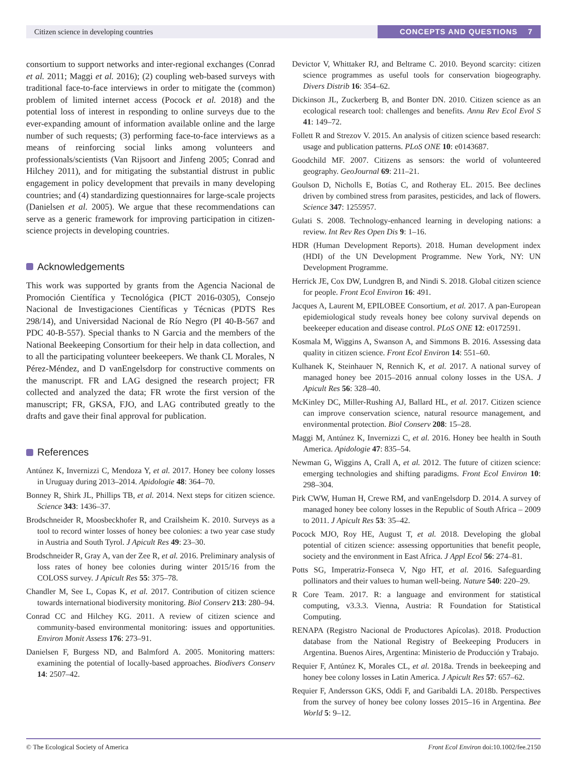Citizen science in developing countries
CONCEPTS AND QUESTIONS 7
consortium to support networks and inter-regional exchanges (Conrad et al. 2011; Maggi et al. 2016); (2) coupling web-based surveys with traditional face-to-face interviews in order to mitigate the (common) problem of limited internet access (Pocock et al. 2018) and the potential loss of interest in responding to online surveys due to the ever-expanding amount of information available online and the large number of such requests; (3) performing face-to-face interviews as a means of reinforcing social links among volunteers and professionals/scientists (Van Rijsoort and Jinfeng 2005; Conrad and Hilchey 2011), and for mitigating the substantial distrust in public engagement in policy development that prevails in many developing countries; and (4) standardizing questionnaires for large-scale projects (Danielsen et al. 2005). We argue that these recommendations can serve as a generic framework for improving participation in citizen-science projects in developing countries.
Acknowledgements
This work was supported by grants from the Agencia Nacional de Promoción Científica y Tecnológica (PICT 2016-0305), Consejo Nacional de Investigaciones Científicas y Técnicas (PDTS Res 298/14), and Universidad Nacional de Río Negro (PI 40-B-567 and PDC 40-B-557). Special thanks to N Garcia and the members of the National Beekeeping Consortium for their help in data collection, and to all the participating volunteer beekeepers. We thank CL Morales, N Pérez-Méndez, and D vanEngelsdorp for constructive comments on the manuscript. FR and LAG designed the research project; FR collected and analyzed the data; FR wrote the first version of the manuscript; FR, GKSA, FJO, and LAG contributed greatly to the drafts and gave their final approval for publication.
References
Antúnez K, Invernizzi C, Mendoza Y, et al. 2017. Honey bee colony losses in Uruguay during 2013–2014. Apidologie 48: 364–70.
Bonney R, Shirk JL, Phillips TB, et al. 2014. Next steps for citizen science. Science 343: 1436–37.
Brodschneider R, Moosbeckhofer R, and Crailsheim K. 2010. Surveys as a tool to record winter losses of honey bee colonies: a two year case study in Austria and South Tyrol. J Apicult Res 49: 23–30.
Brodschneider R, Gray A, van der Zee R, et al. 2016. Preliminary analysis of loss rates of honey bee colonies during winter 2015/16 from the COLOSS survey. J Apicult Res 55: 375–78.
Chandler M, See L, Copas K, et al. 2017. Contribution of citizen science towards international biodiversity monitoring. Biol Conserv 213: 280–94.
Conrad CC and Hilchey KG. 2011. A review of citizen science and community-based environmental monitoring: issues and opportunities. Environ Monit Assess 176: 273–91.
Danielsen F, Burgess ND, and Balmford A. 2005. Monitoring matters: examining the potential of locally-based approaches. Biodivers Conserv 14: 2507–42.
Devictor V, Whittaker RJ, and Beltrame C. 2010. Beyond scarcity: citizen science programmes as useful tools for conservation biogeography. Divers Distrib 16: 354–62.
Dickinson JL, Zuckerberg B, and Bonter DN. 2010. Citizen science as an ecological research tool: challenges and benefits. Annu Rev Ecol Evol S 41: 149–72.
Follett R and Strezov V. 2015. An analysis of citizen science based research: usage and publication patterns. PLoS ONE 10: e0143687.
Goodchild MF. 2007. Citizens as sensors: the world of volunteered geography. GeoJournal 69: 211–21.
Goulson D, Nicholls E, Botías C, and Rotheray EL. 2015. Bee declines driven by combined stress from parasites, pesticides, and lack of flowers. Science 347: 1255957.
Gulati S. 2008. Technology-enhanced learning in developing nations: a review. Int Rev Res Open Dis 9: 1–16.
HDR (Human Development Reports). 2018. Human development index (HDI) of the UN Development Programme. New York, NY: UN Development Programme.
Herrick JE, Cox DW, Lundgren B, and Nindi S. 2018. Global citizen science for people. Front Ecol Environ 16: 491.
Jacques A, Laurent M, EPILOBEE Consortium, et al. 2017. A pan-European epidemiological study reveals honey bee colony survival depends on beekeeper education and disease control. PLoS ONE 12: e0172591.
Kosmala M, Wiggins A, Swanson A, and Simmons B. 2016. Assessing data quality in citizen science. Front Ecol Environ 14: 551–60.
Kulhanek K, Steinhauer N, Rennich K, et al. 2017. A national survey of managed honey bee 2015–2016 annual colony losses in the USA. J Apicult Res 56: 328–40.
McKinley DC, Miller-Rushing AJ, Ballard HL, et al. 2017. Citizen science can improve conservation science, natural resource management, and environmental protection. Biol Conserv 208: 15–28.
Maggi M, Antúnez K, Invernizzi C, et al. 2016. Honey bee health in South America. Apidologie 47: 835–54.
Newman G, Wiggins A, Crall A, et al. 2012. The future of citizen science: emerging technologies and shifting paradigms. Front Ecol Environ 10: 298–304.
Pirk CWW, Human H, Crewe RM, and vanEngelsdorp D. 2014. A survey of managed honey bee colony losses in the Republic of South Africa – 2009 to 2011. J Apicult Res 53: 35–42.
Pocock MJO, Roy HE, August T, et al. 2018. Developing the global potential of citizen science: assessing opportunities that benefit people, society and the environment in East Africa. J Appl Ecol 56: 274–81.
Potts SG, Imperatriz-Fonseca V, Ngo HT, et al. 2016. Safeguarding pollinators and their values to human well-being. Nature 540: 220–29.
R Core Team. 2017. R: a language and environment for statistical computing, v3.3.3. Vienna, Austria: R Foundation for Statistical Computing.
RENAPA (Registro Nacional de Productores Apícolas). 2018. Production database from the National Registry of Beekeeping Producers in Argentina. Buenos Aires, Argentina: Ministerio de Producción y Trabajo.
Requier F, Antúnez K, Morales CL, et al. 2018a. Trends in beekeeping and honey bee colony losses in Latin America. J Apicult Res 57: 657–62.
Requier F, Andersson GKS, Oddi F, and Garibaldi LA. 2018b. Perspectives from the survey of honey bee colony losses 2015–16 in Argentina. Bee World 5: 9–12.
© The Ecological Society of America Front Ecol Environ doi:10.1002/fee.2150